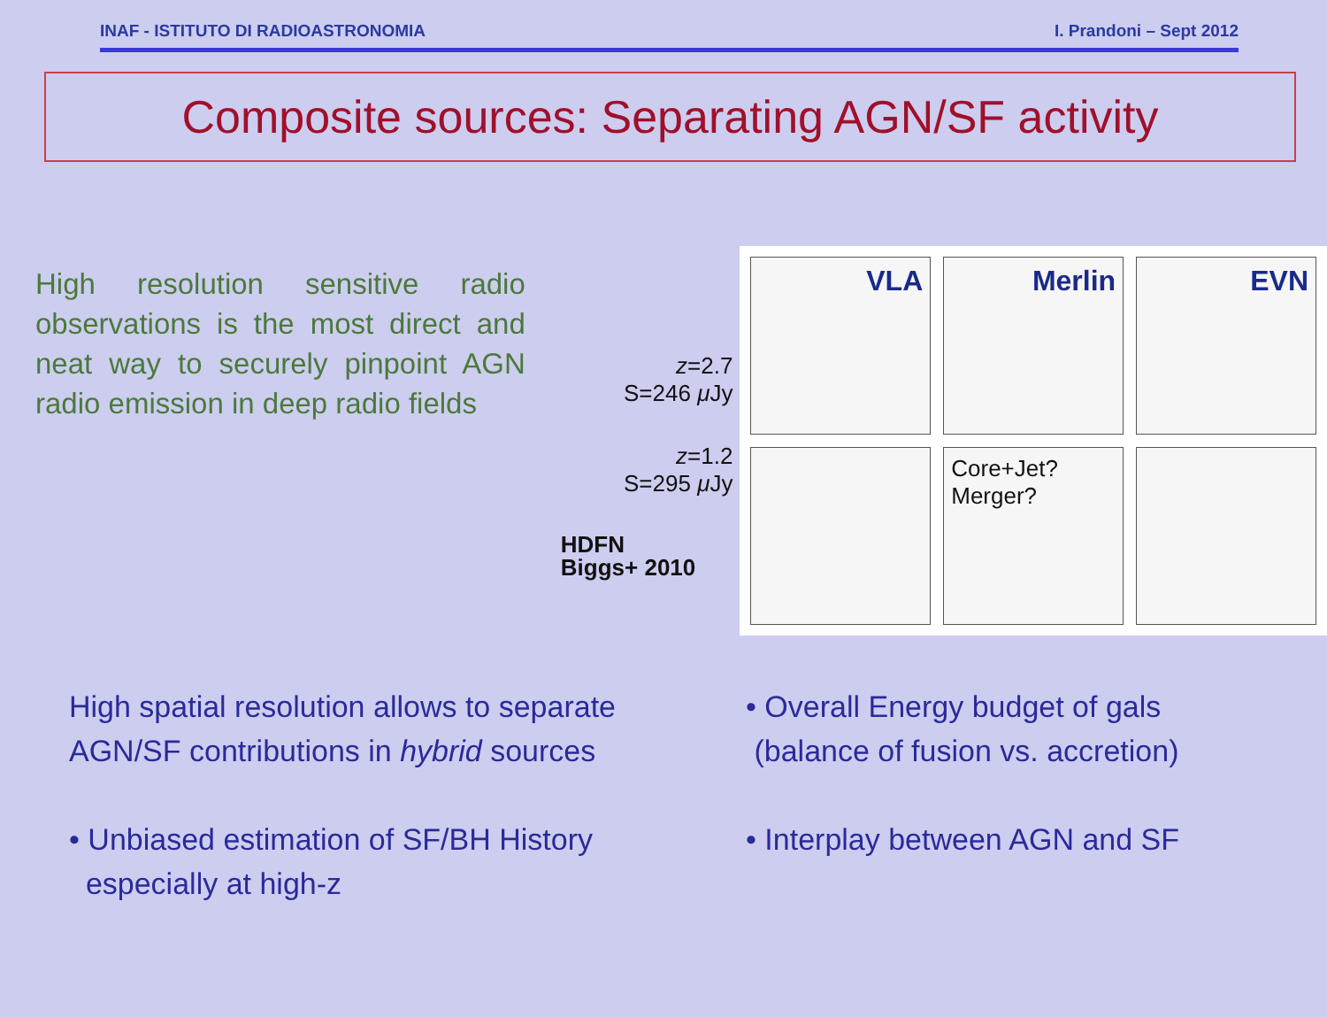INAF - ISTITUTO DI RADIOASTRONOMIA I. Prandoni – Sept 2012
Composite sources: Separating AGN/SF activity
High resolution sensitive radio observations is the most direct and neat way to securely pinpoint AGN radio emission in deep radio fields
z=2.7
S=246 μ Jy
z=1.2
S=295 μ Jy
HDFN
Biggs+ 2010
VLA
Merlin
EVN
Core+Jet?
Merger?
High spatial resolution allows to separate AGN/SF contributions in hybrid sources
• Unbiased estimation of SF/BH History
especially at high-z
• Overall Energy budget of gals
(balance of fusion vs. accretion)
• Interplay between AGN and SF